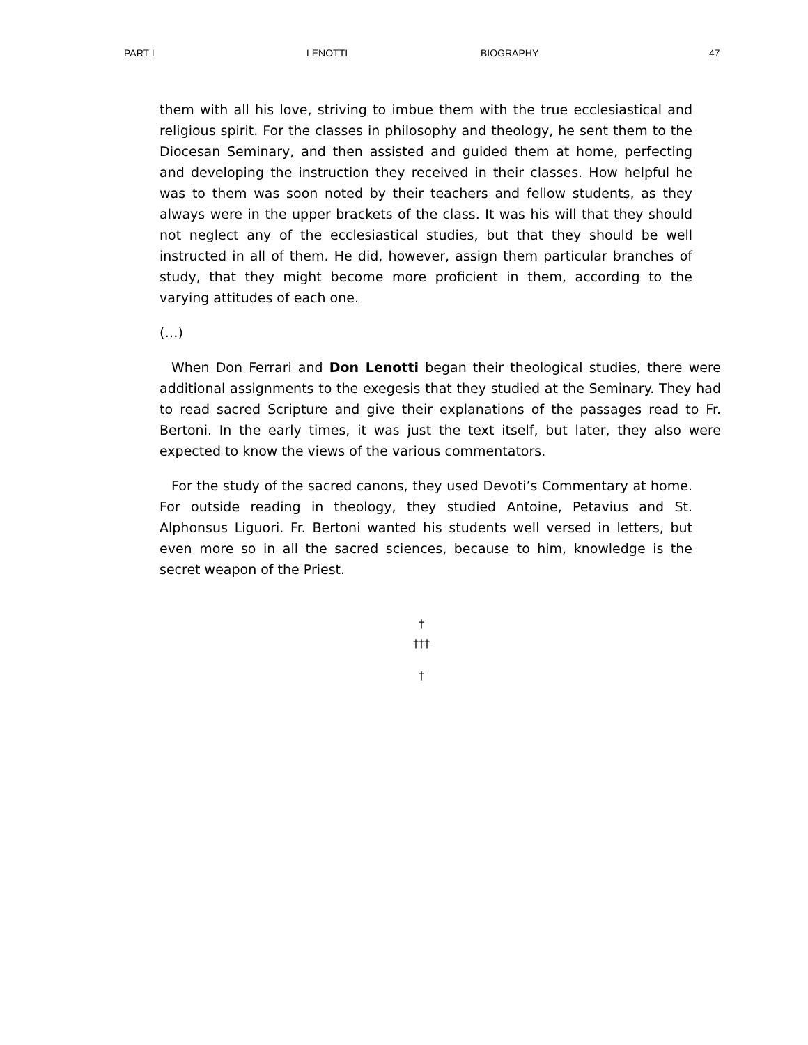PART I LENOTTI BIOGRAPHY 47
them with all his love, striving to imbue them with the true ecclesiastical and religious spirit. For the classes in philosophy and theology, he sent them to the Diocesan Seminary, and then assisted and guided them at home, perfecting and developing the instruction they received in their classes. How helpful he was to them was soon noted by their teachers and fellow students, as they always were in the upper brackets of the class. It was his will that they should not neglect any of the ecclesiastical studies, but that they should be well instructed in all of them. He did, however, assign them particular branches of study, that they might become more proficient in them, according to the varying attitudes of each one.
(…)
When Don Ferrari and Don Lenotti began their theological studies, there were additional assignments to the exegesis that they studied at the Seminary. They had to read sacred Scripture and give their explanations of the passages read to Fr. Bertoni. In the early times, it was just the text itself, but later, they also were expected to know the views of the various commentators.
For the study of the sacred canons, they used Devoti’s Commentary at home. For outside reading in theology, they studied Antoine, Petavius and St. Alphonsus Liguori. Fr. Bertoni wanted his students well versed in letters, but even more so in all the sacred sciences, because to him, knowledge is the secret weapon of the Priest.
†
†††
†